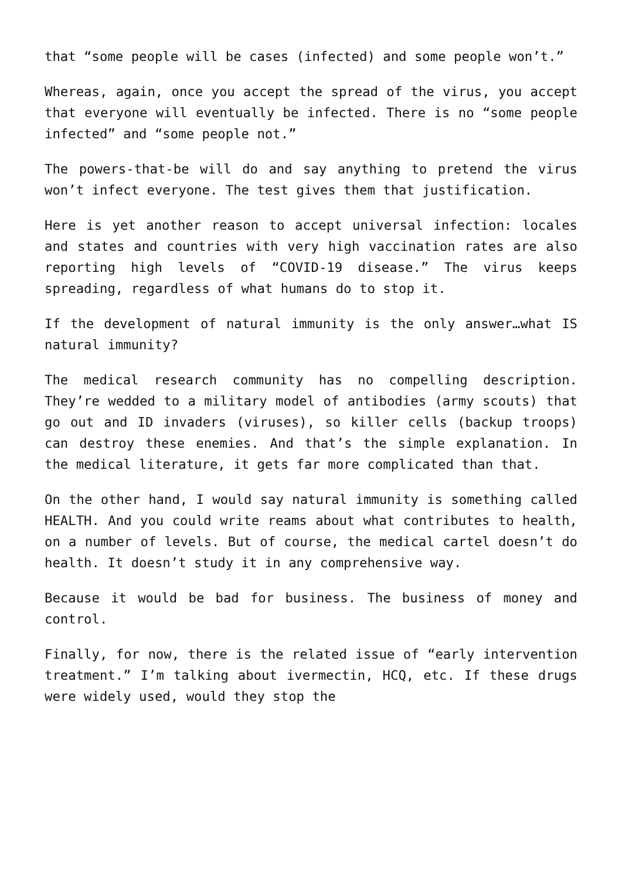that “some people will be cases (infected) and some people won’t.”
Whereas, again, once you accept the spread of the virus, you accept that everyone will eventually be infected. There is no “some people infected” and “some people not.”
The powers-that-be will do and say anything to pretend the virus won’t infect everyone. The test gives them that justification.
Here is yet another reason to accept universal infection: locales and states and countries with very high vaccination rates are also reporting high levels of “COVID-19 disease.” The virus keeps spreading, regardless of what humans do to stop it.
If the development of natural immunity is the only answer…what IS natural immunity?
The medical research community has no compelling description. They’re wedded to a military model of antibodies (army scouts) that go out and ID invaders (viruses), so killer cells (backup troops) can destroy these enemies. And that’s the simple explanation. In the medical literature, it gets far more complicated than that.
On the other hand, I would say natural immunity is something called HEALTH. And you could write reams about what contributes to health, on a number of levels. But of course, the medical cartel doesn’t do health. It doesn’t study it in any comprehensive way.
Because it would be bad for business. The business of money and control.
Finally, for now, there is the related issue of “early intervention treatment.” I’m talking about ivermectin, HCQ, etc. If these drugs were widely used, would they stop the